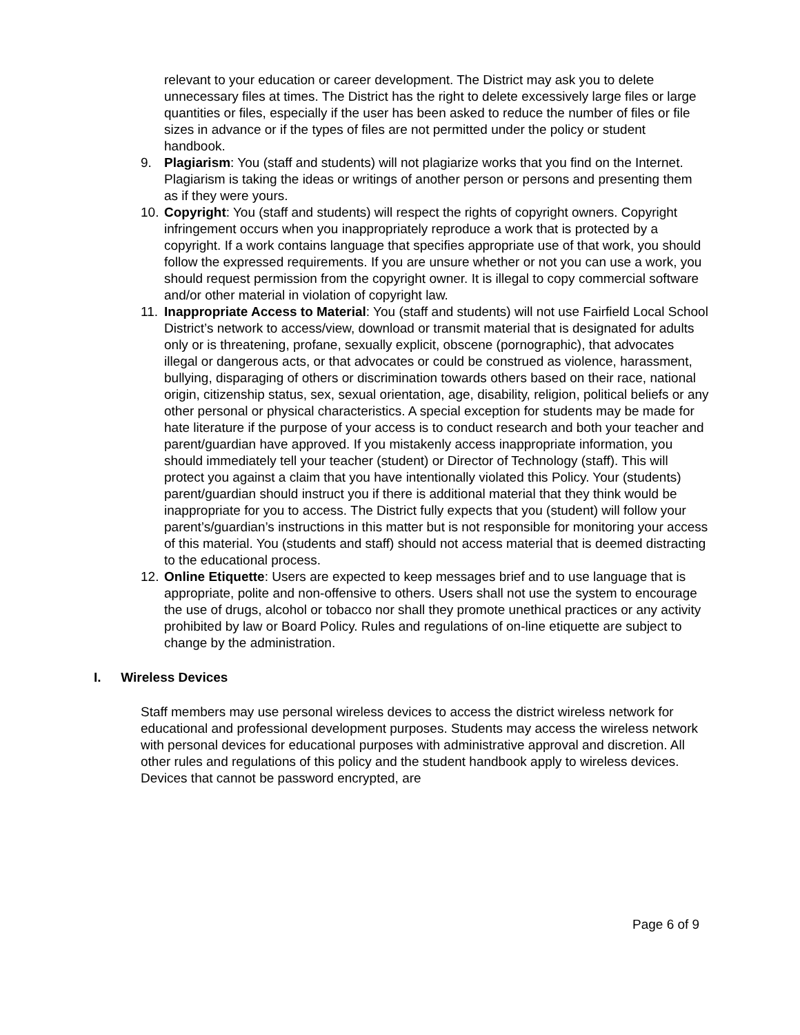relevant to your education or career development. The District may ask you to delete unnecessary files at times. The District has the right to delete excessively large files or large quantities or files, especially if the user has been asked to reduce the number of files or file sizes in advance or if the types of files are not permitted under the policy or student handbook.
9. Plagiarism: You (staff and students) will not plagiarize works that you find on the Internet. Plagiarism is taking the ideas or writings of another person or persons and presenting them as if they were yours.
10. Copyright: You (staff and students) will respect the rights of copyright owners. Copyright infringement occurs when you inappropriately reproduce a work that is protected by a copyright. If a work contains language that specifies appropriate use of that work, you should follow the expressed requirements. If you are unsure whether or not you can use a work, you should request permission from the copyright owner. It is illegal to copy commercial software and/or other material in violation of copyright law.
11. Inappropriate Access to Material: You (staff and students) will not use Fairfield Local School District’s network to access/view, download or transmit material that is designated for adults only or is threatening, profane, sexually explicit, obscene (pornographic), that advocates illegal or dangerous acts, or that advocates or could be construed as violence, harassment, bullying, disparaging of others or discrimination towards others based on their race, national origin, citizenship status, sex, sexual orientation, age, disability, religion, political beliefs or any other personal or physical characteristics. A special exception for students may be made for hate literature if the purpose of your access is to conduct research and both your teacher and parent/guardian have approved. If you mistakenly access inappropriate information, you should immediately tell your teacher (student) or Director of Technology (staff). This will protect you against a claim that you have intentionally violated this Policy. Your (students) parent/guardian should instruct you if there is additional material that they think would be inappropriate for you to access. The District fully expects that you (student) will follow your parent’s/guardian’s instructions in this matter but is not responsible for monitoring your access of this material. You (students and staff) should not access material that is deemed distracting to the educational process.
12. Online Etiquette: Users are expected to keep messages brief and to use language that is appropriate, polite and non-offensive to others. Users shall not use the system to encourage the use of drugs, alcohol or tobacco nor shall they promote unethical practices or any activity prohibited by law or Board Policy. Rules and regulations of on-line etiquette are subject to change by the administration.
I. Wireless Devices
Staff members may use personal wireless devices to access the district wireless network for educational and professional development purposes. Students may access the wireless network with personal devices for educational purposes with administrative approval and discretion. All other rules and regulations of this policy and the student handbook apply to wireless devices. Devices that cannot be password encrypted, are
Page 6 of 9